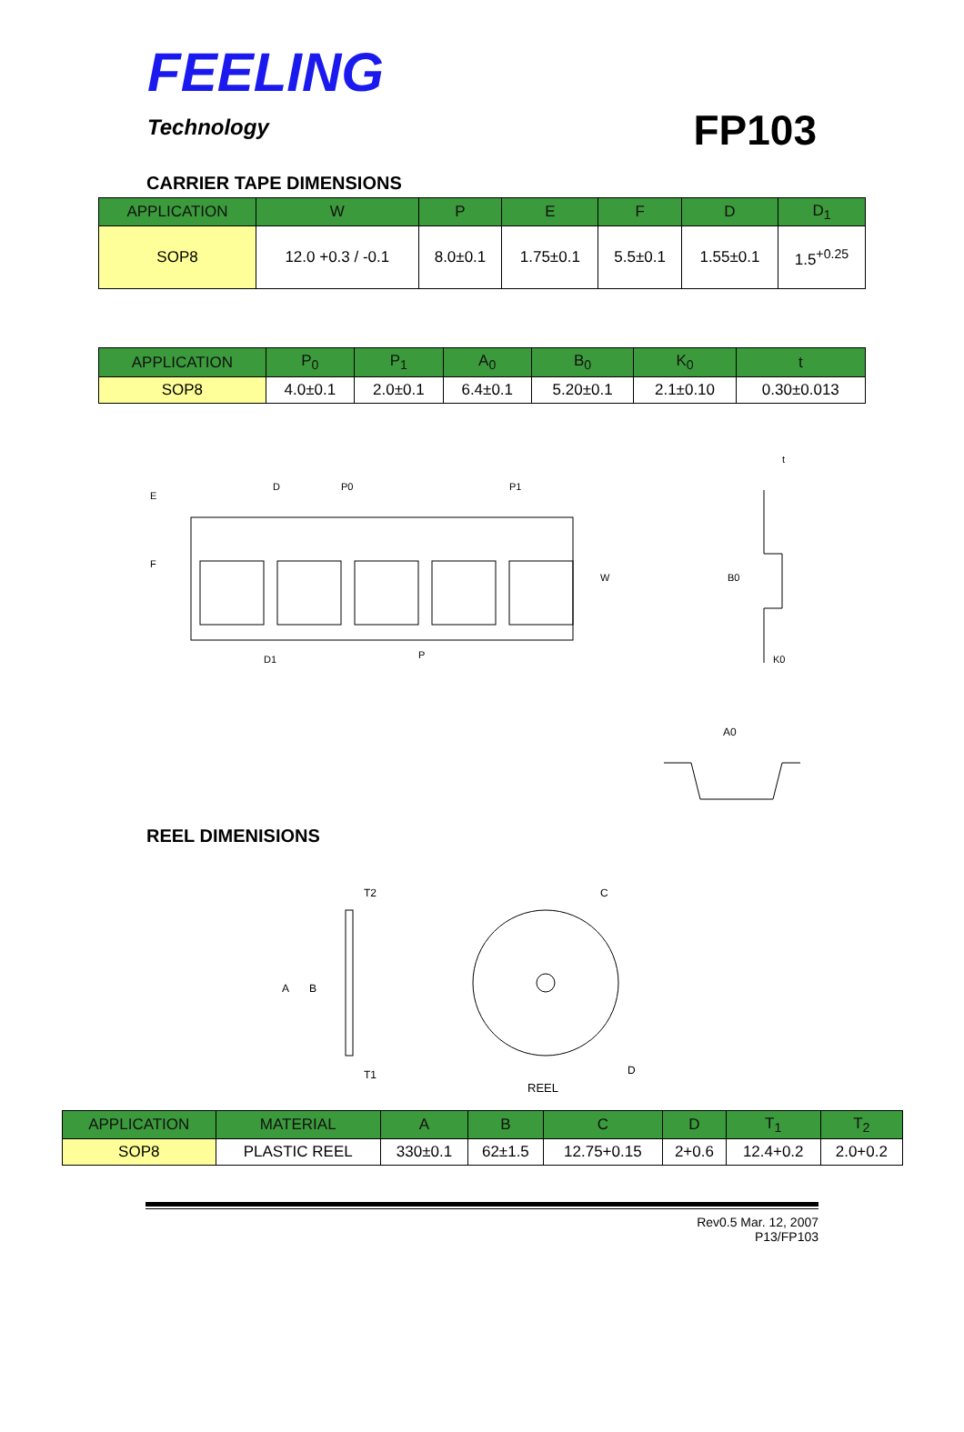FEELING
Technology
FP103
CARRIER TAPE DIMENSIONS
| APPLICATION | W | P | E | F | D | D<sub>1</sub> |
| --- | --- | --- | --- | --- | --- | --- |
| SOP8 | 12.0 +0.3 / -0.1 | 8.0±0.1 | 1.75±0.1 | 5.5±0.1 | 1.55±0.1 | 1.5<sup>+0.25</sup> |
| APPLICATION | P<sub>0</sub> | P<sub>1</sub> | A<sub>0</sub> | B<sub>0</sub> | K<sub>0</sub> | t |
| --- | --- | --- | --- | --- | --- | --- |
| SOP8 | 4.0±0.1 | 2.0±0.1 | 6.4±0.1 | 5.20±0.1 | 2.1±0.10 | 0.30±0.013 |
E
D
P0
P1
W
F
D1
P
B0
K0
t
A0
REEL DIMENISIONS
A
B
T2
T1
C
D
REEL
| APPLICATION | MATERIAL | A | B | C | D | T<sub>1</sub> | T<sub>2</sub> |
| --- | --- | --- | --- | --- | --- | --- | --- |
| SOP8 | PLASTIC REEL | 330±0.1 | 62±1.5 | 12.75+0.15 | 2+0.6 | 12.4+0.2 | 2.0+0.2 |
Rev0.5 Mar. 12, 2007
P13/FP103